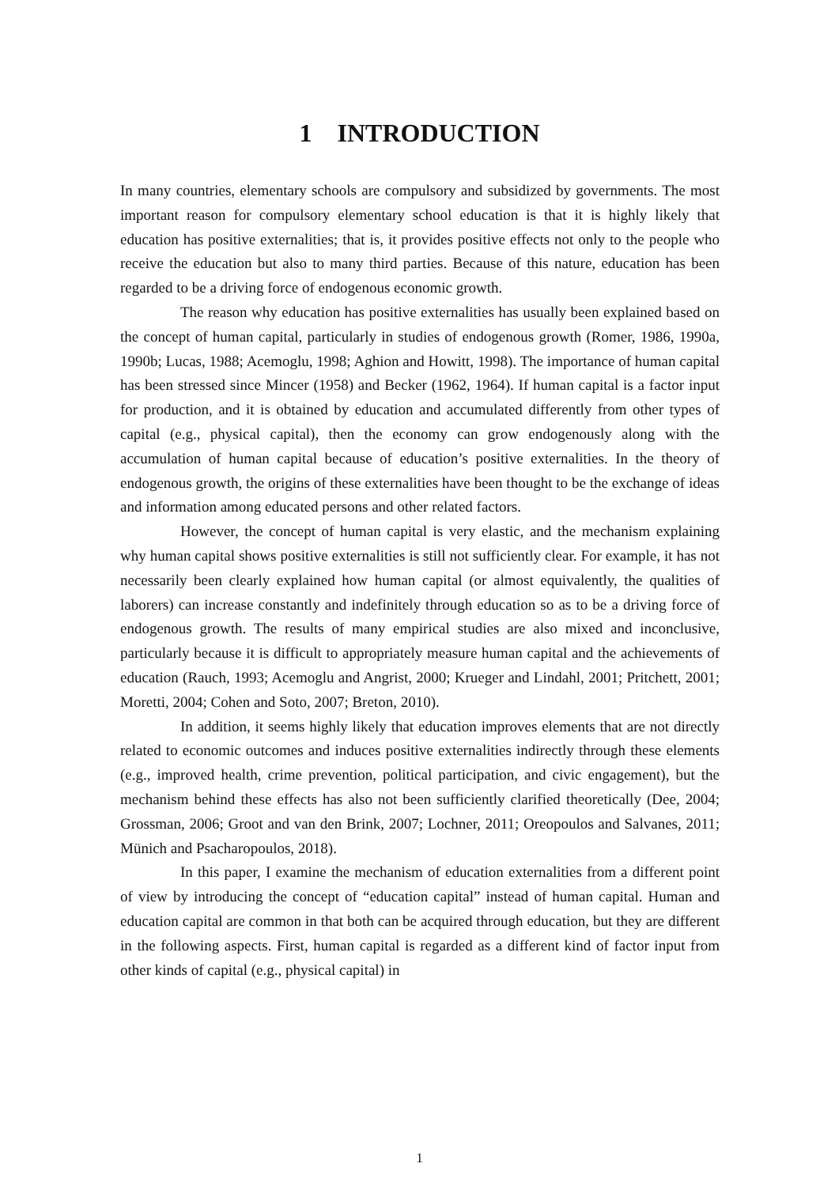1 INTRODUCTION
In many countries, elementary schools are compulsory and subsidized by governments. The most important reason for compulsory elementary school education is that it is highly likely that education has positive externalities; that is, it provides positive effects not only to the people who receive the education but also to many third parties. Because of this nature, education has been regarded to be a driving force of endogenous economic growth.
The reason why education has positive externalities has usually been explained based on the concept of human capital, particularly in studies of endogenous growth (Romer, 1986, 1990a, 1990b; Lucas, 1988; Acemoglu, 1998; Aghion and Howitt, 1998). The importance of human capital has been stressed since Mincer (1958) and Becker (1962, 1964). If human capital is a factor input for production, and it is obtained by education and accumulated differently from other types of capital (e.g., physical capital), then the economy can grow endogenously along with the accumulation of human capital because of education’s positive externalities. In the theory of endogenous growth, the origins of these externalities have been thought to be the exchange of ideas and information among educated persons and other related factors.
However, the concept of human capital is very elastic, and the mechanism explaining why human capital shows positive externalities is still not sufficiently clear. For example, it has not necessarily been clearly explained how human capital (or almost equivalently, the qualities of laborers) can increase constantly and indefinitely through education so as to be a driving force of endogenous growth. The results of many empirical studies are also mixed and inconclusive, particularly because it is difficult to appropriately measure human capital and the achievements of education (Rauch, 1993; Acemoglu and Angrist, 2000; Krueger and Lindahl, 2001; Pritchett, 2001; Moretti, 2004; Cohen and Soto, 2007; Breton, 2010).
In addition, it seems highly likely that education improves elements that are not directly related to economic outcomes and induces positive externalities indirectly through these elements (e.g., improved health, crime prevention, political participation, and civic engagement), but the mechanism behind these effects has also not been sufficiently clarified theoretically (Dee, 2004; Grossman, 2006; Groot and van den Brink, 2007; Lochner, 2011; Oreopoulos and Salvanes, 2011; Münich and Psacharopoulos, 2018).
In this paper, I examine the mechanism of education externalities from a different point of view by introducing the concept of “education capital” instead of human capital. Human and education capital are common in that both can be acquired through education, but they are different in the following aspects. First, human capital is regarded as a different kind of factor input from other kinds of capital (e.g., physical capital) in
1